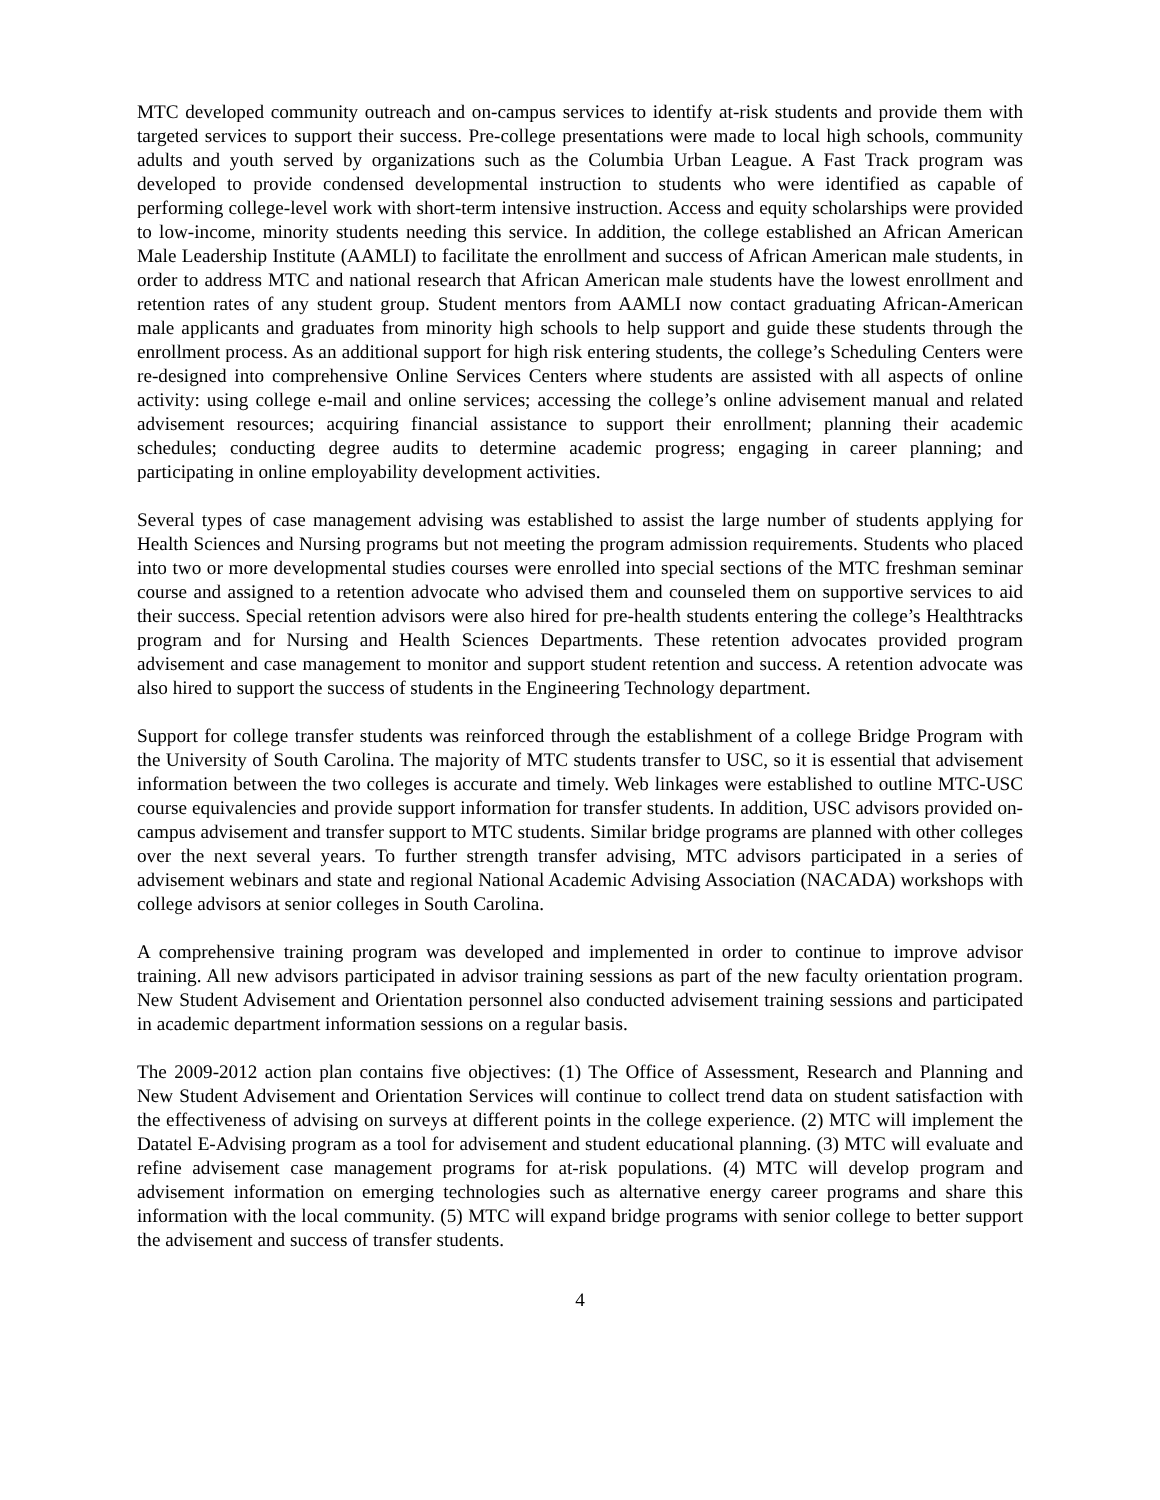MTC developed community outreach and on-campus services to identify at-risk students and provide them with targeted services to support their success. Pre-college presentations were made to local high schools, community adults and youth served by organizations such as the Columbia Urban League. A Fast Track program was developed to provide condensed developmental instruction to students who were identified as capable of performing college-level work with short-term intensive instruction. Access and equity scholarships were provided to low-income, minority students needing this service. In addition, the college established an African American Male Leadership Institute (AAMLI) to facilitate the enrollment and success of African American male students, in order to address MTC and national research that African American male students have the lowest enrollment and retention rates of any student group. Student mentors from AAMLI now contact graduating African-American male applicants and graduates from minority high schools to help support and guide these students through the enrollment process. As an additional support for high risk entering students, the college’s Scheduling Centers were re-designed into comprehensive Online Services Centers where students are assisted with all aspects of online activity: using college e-mail and online services; accessing the college’s online advisement manual and related advisement resources; acquiring financial assistance to support their enrollment; planning their academic schedules; conducting degree audits to determine academic progress; engaging in career planning; and participating in online employability development activities.
Several types of case management advising was established to assist the large number of students applying for Health Sciences and Nursing programs but not meeting the program admission requirements. Students who placed into two or more developmental studies courses were enrolled into special sections of the MTC freshman seminar course and assigned to a retention advocate who advised them and counseled them on supportive services to aid their success. Special retention advisors were also hired for pre-health students entering the college’s Healthtracks program and for Nursing and Health Sciences Departments. These retention advocates provided program advisement and case management to monitor and support student retention and success. A retention advocate was also hired to support the success of students in the Engineering Technology department.
Support for college transfer students was reinforced through the establishment of a college Bridge Program with the University of South Carolina. The majority of MTC students transfer to USC, so it is essential that advisement information between the two colleges is accurate and timely. Web linkages were established to outline MTC-USC course equivalencies and provide support information for transfer students. In addition, USC advisors provided on-campus advisement and transfer support to MTC students. Similar bridge programs are planned with other colleges over the next several years. To further strength transfer advising, MTC advisors participated in a series of advisement webinars and state and regional National Academic Advising Association (NACADA) workshops with college advisors at senior colleges in South Carolina.
A comprehensive training program was developed and implemented in order to continue to improve advisor training. All new advisors participated in advisor training sessions as part of the new faculty orientation program. New Student Advisement and Orientation personnel also conducted advisement training sessions and participated in academic department information sessions on a regular basis.
The 2009-2012 action plan contains five objectives: (1) The Office of Assessment, Research and Planning and New Student Advisement and Orientation Services will continue to collect trend data on student satisfaction with the effectiveness of advising on surveys at different points in the college experience. (2) MTC will implement the Datatel E-Advising program as a tool for advisement and student educational planning. (3) MTC will evaluate and refine advisement case management programs for at-risk populations. (4) MTC will develop program and advisement information on emerging technologies such as alternative energy career programs and share this information with the local community. (5) MTC will expand bridge programs with senior college to better support the advisement and success of transfer students.
4